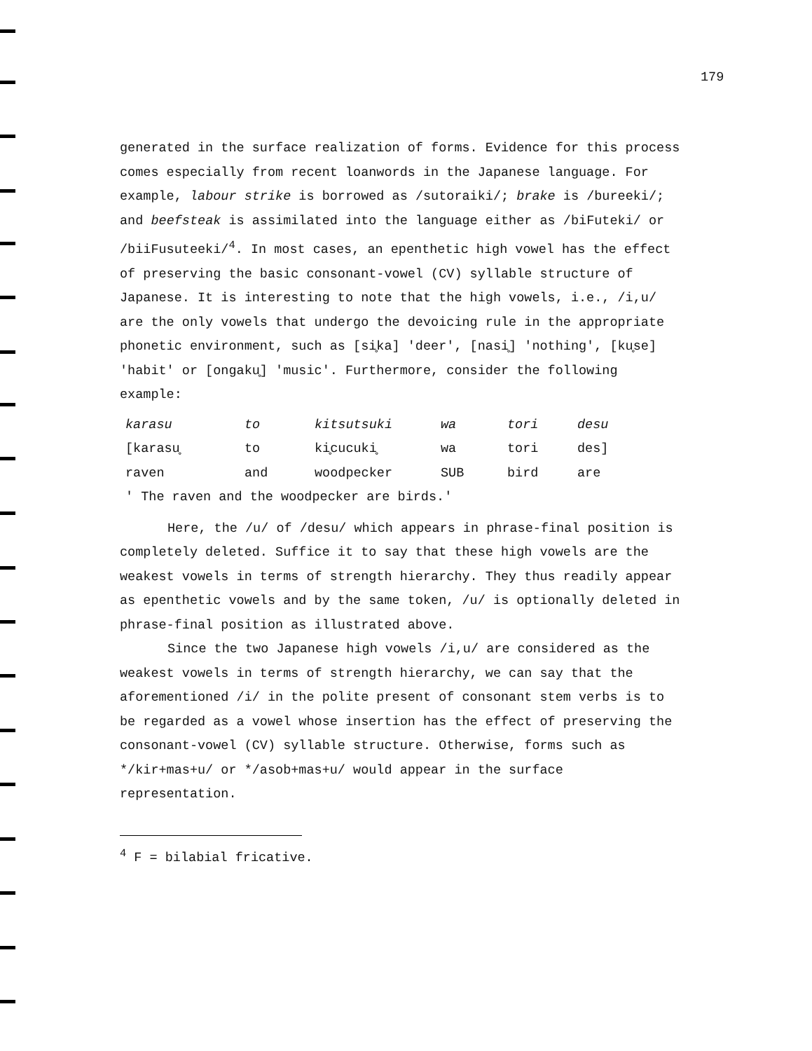179
generated in the surface realization of forms. Evidence for this process comes especially from recent loanwords in the Japanese language. For example, labour strike is borrowed as /sutoraiki/; brake is /bureeki/; and beefsteak is assimilated into the language either as /biFuteki/ or /biiFusuteeki/<sup>4</sup>. In most cases, an epenthetic high vowel has the effect of preserving the basic consonant-vowel (CV) syllable structure of Japanese. It is interesting to note that the high vowels, i.e., /i,u/ are the only vowels that undergo the devoicing rule in the appropriate phonetic environment, such as [si̥ka] 'deer', [nasi̥] 'nothing', [ku̥se] 'habit' or [ongaku̥] 'music'. Furthermore, consider the following example:
| karasu | to | kitsutsuki | wa | tori | desu |
| [karasu̥ | to | ki̥cucuki̥ | wa | tori | des] |
| raven | and | woodpecker | SUB | bird | are |
| ' The raven and the woodpecker are birds.' | | | | | |
Here, the /u/ of /desu/ which appears in phrase-final position is completely deleted. Suffice it to say that these high vowels are the weakest vowels in terms of strength hierarchy. They thus readily appear as epenthetic vowels and by the same token, /u/ is optionally deleted in phrase-final position as illustrated above.
Since the two Japanese high vowels /i,u/ are considered as the weakest vowels in terms of strength hierarchy, we can say that the aforementioned /i/ in the polite present of consonant stem verbs is to be regarded as a vowel whose insertion has the effect of preserving the consonant-vowel (CV) syllable structure. Otherwise, forms such as */kir+mas+u/ or */asob+mas+u/ would appear in the surface representation.
<sup>4</sup> F = bilabial fricative.